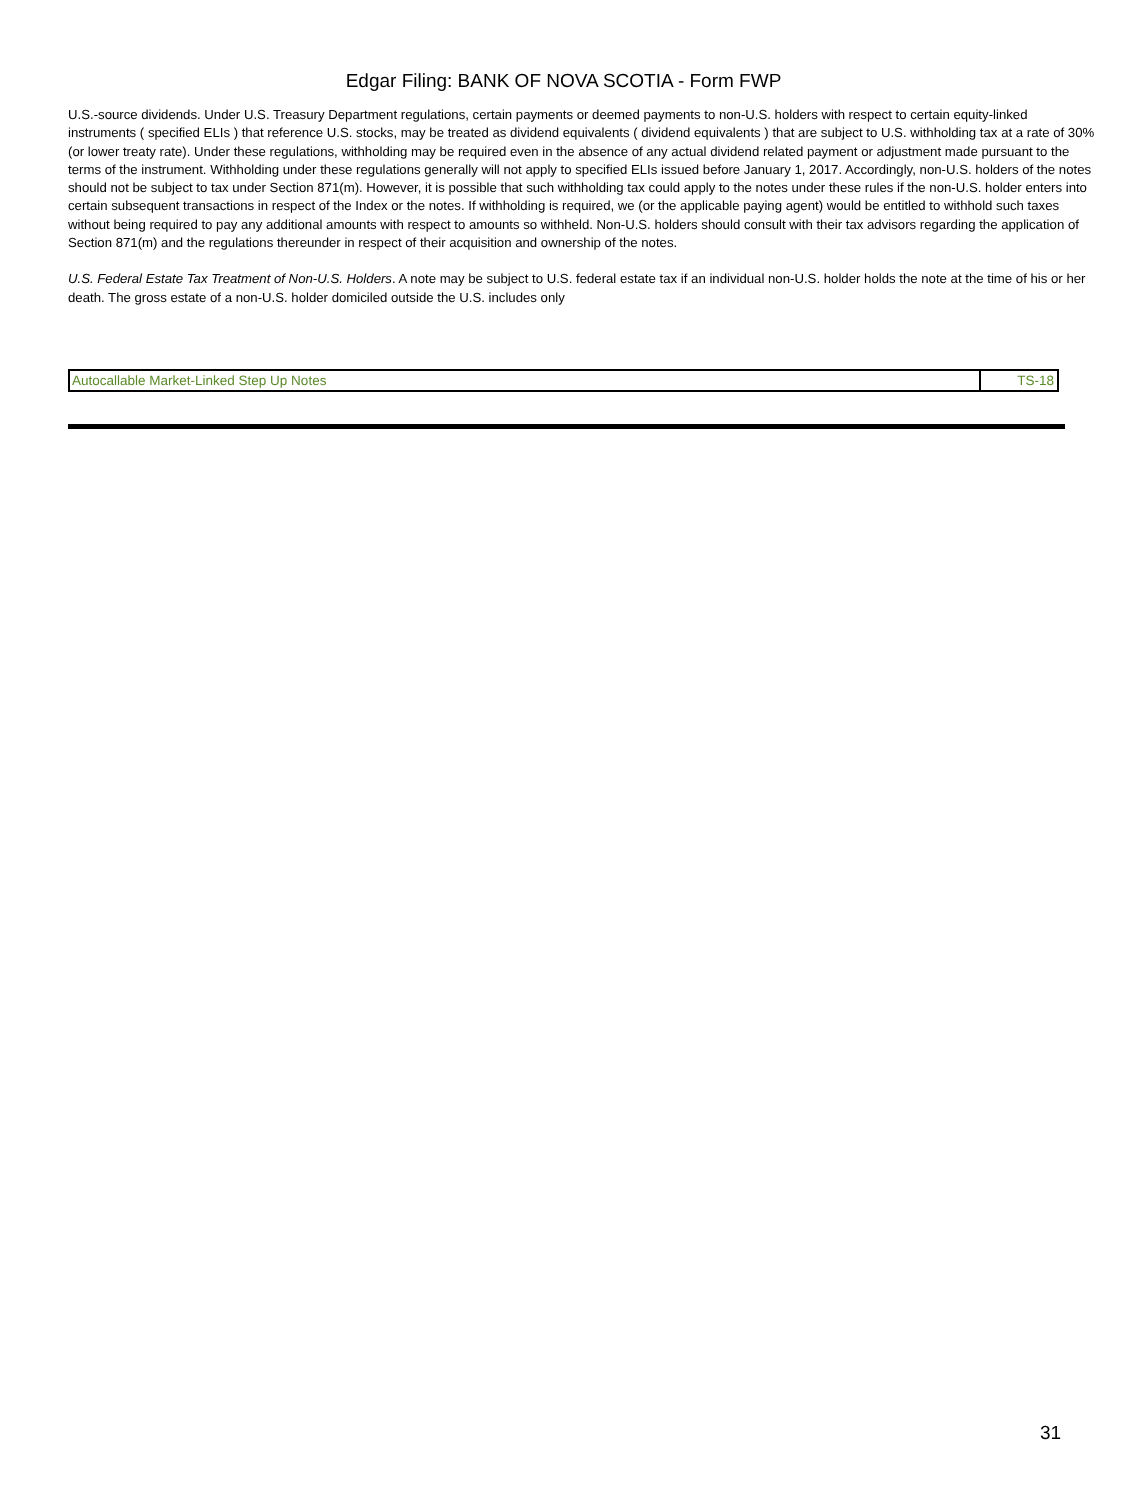Edgar Filing: BANK OF NOVA SCOTIA - Form FWP
U.S.-source dividends. Under U.S. Treasury Department regulations, certain payments or deemed payments to non-U.S. holders with respect to certain equity-linked instruments ( specified ELIs ) that reference U.S. stocks, may be treated as dividend equivalents ( dividend equivalents ) that are subject to U.S. withholding tax at a rate of 30% (or lower treaty rate). Under these regulations, withholding may be required even in the absence of any actual dividend related payment or adjustment made pursuant to the terms of the instrument. Withholding under these regulations generally will not apply to specified ELIs issued before January 1, 2017. Accordingly, non-U.S. holders of the notes should not be subject to tax under Section 871(m). However, it is possible that such withholding tax could apply to the notes under these rules if the non-U.S. holder enters into certain subsequent transactions in respect of the Index or the notes. If withholding is required, we (or the applicable paying agent) would be entitled to withhold such taxes without being required to pay any additional amounts with respect to amounts so withheld. Non-U.S. holders should consult with their tax advisors regarding the application of Section 871(m) and the regulations thereunder in respect of their acquisition and ownership of the notes.
U.S. Federal Estate Tax Treatment of Non-U.S. Holders. A note may be subject to U.S. federal estate tax if an individual non-U.S. holder holds the note at the time of his or her death. The gross estate of a non-U.S. holder domiciled outside the U.S. includes only
Autocallable Market-Linked Step Up Notes
TS-18
31